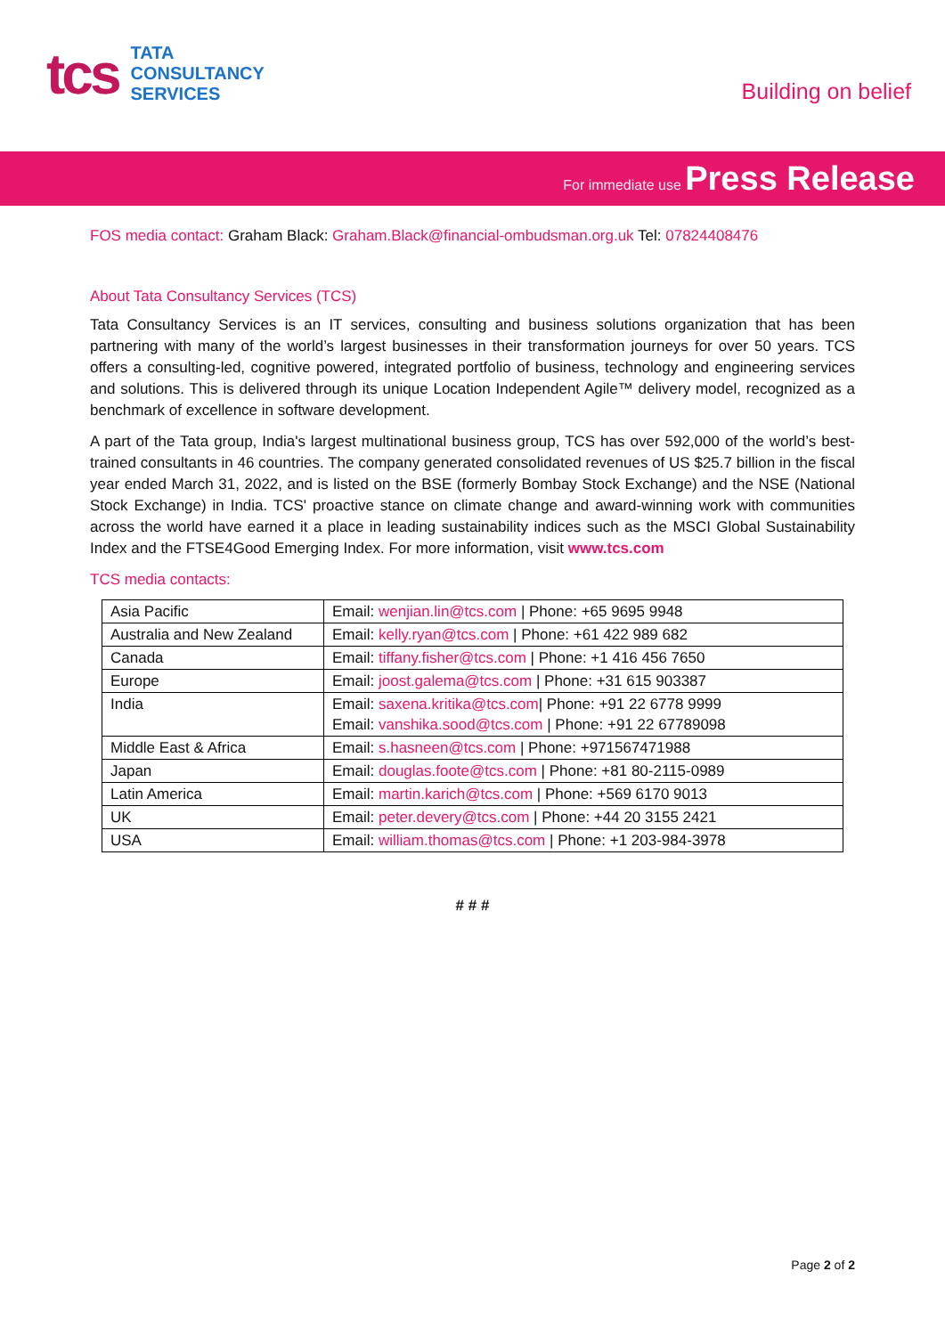tcs
TATA
CONSULTANCY
SERVICES
Building on belief
For immediate use Press Release
FOS media contact: Graham Black: Graham.Black@financial-ombudsman.org.uk Tel: 07824408476
About Tata Consultancy Services (TCS)
Tata Consultancy Services is an IT services, consulting and business solutions organization that has been partnering with many of the world’s largest businesses in their transformation journeys for over 50 years. TCS offers a consulting-led, cognitive powered, integrated portfolio of business, technology and engineering services and solutions. This is delivered through its unique Location Independent Agile™ delivery model, recognized as a benchmark of excellence in software development.
A part of the Tata group, India's largest multinational business group, TCS has over 592,000 of the world’s best-trained consultants in 46 countries. The company generated consolidated revenues of US $25.7 billion in the fiscal year ended March 31, 2022, and is listed on the BSE (formerly Bombay Stock Exchange) and the NSE (National Stock Exchange) in India. TCS' proactive stance on climate change and award-winning work with communities across the world have earned it a place in leading sustainability indices such as the MSCI Global Sustainability Index and the FTSE4Good Emerging Index. For more information, visit www.tcs.com
TCS media contacts:
| Asia Pacific | Email: wenjian.lin@tcs.com / Phone: +65 9695 9948 |
| Australia and New Zealand | Email: kelly.ryan@tcs.com / Phone: +61 422 989 682 |
| Canada | Email: tiffany.fisher@tcs.com / Phone: +1 416 456 7650 |
| Europe | Email: joost.galema@tcs.com / Phone: +31 615 903387 |
| India | Email: saxena.kritika@tcs.com / Phone: +91 22 6778 9999 Email: vanshika.sood@tcs.com / Phone: +91 22 67789098 |
| Middle East & Africa | Email: s.hasneen@tcs.com / Phone: +971567471988 |
| Japan | Email: douglas.foote@tcs.com / Phone: +81 80-2115-0989 |
| Latin America | Email: martin.karich@tcs.com / Phone: +569 6170 9013 |
| UK | Email: peter.devery@tcs.com / Phone: +44 20 3155 2421 |
| USA | Email: william.thomas@tcs.com / Phone: +1 203-984-3978 |
# # #
Page 2 of 2